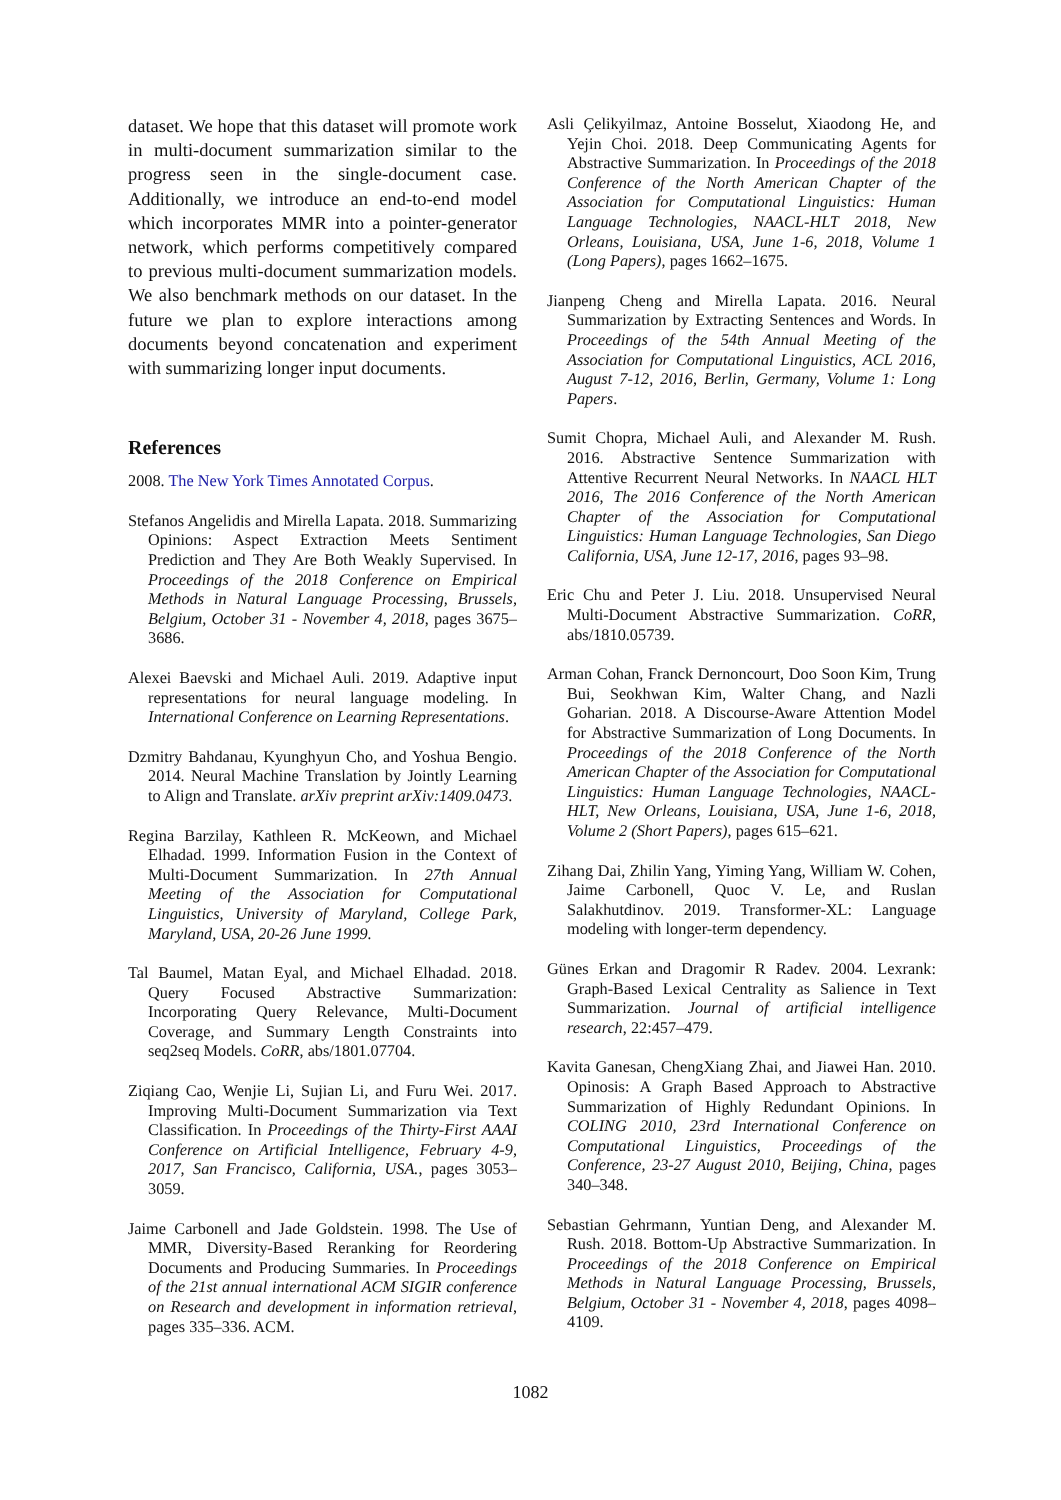dataset. We hope that this dataset will promote work in multi-document summarization similar to the progress seen in the single-document case. Additionally, we introduce an end-to-end model which incorporates MMR into a pointer-generator network, which performs competitively compared to previous multi-document summarization models. We also benchmark methods on our dataset. In the future we plan to explore interactions among documents beyond concatenation and experiment with summarizing longer input documents.
References
2008. The New York Times Annotated Corpus.
Stefanos Angelidis and Mirella Lapata. 2018. Summarizing Opinions: Aspect Extraction Meets Sentiment Prediction and They Are Both Weakly Supervised. In Proceedings of the 2018 Conference on Empirical Methods in Natural Language Processing, Brussels, Belgium, October 31 - November 4, 2018, pages 3675–3686.
Alexei Baevski and Michael Auli. 2019. Adaptive input representations for neural language modeling. In International Conference on Learning Representations.
Dzmitry Bahdanau, Kyunghyun Cho, and Yoshua Bengio. 2014. Neural Machine Translation by Jointly Learning to Align and Translate. arXiv preprint arXiv:1409.0473.
Regina Barzilay, Kathleen R. McKeown, and Michael Elhadad. 1999. Information Fusion in the Context of Multi-Document Summarization. In 27th Annual Meeting of the Association for Computational Linguistics, University of Maryland, College Park, Maryland, USA, 20-26 June 1999.
Tal Baumel, Matan Eyal, and Michael Elhadad. 2018. Query Focused Abstractive Summarization: Incorporating Query Relevance, Multi-Document Coverage, and Summary Length Constraints into seq2seq Models. CoRR, abs/1801.07704.
Ziqiang Cao, Wenjie Li, Sujian Li, and Furu Wei. 2017. Improving Multi-Document Summarization via Text Classification. In Proceedings of the Thirty-First AAAI Conference on Artificial Intelligence, February 4-9, 2017, San Francisco, California, USA., pages 3053–3059.
Jaime Carbonell and Jade Goldstein. 1998. The Use of MMR, Diversity-Based Reranking for Reordering Documents and Producing Summaries. In Proceedings of the 21st annual international ACM SIGIR conference on Research and development in information retrieval, pages 335–336. ACM.
Asli Çelikyilmaz, Antoine Bosselut, Xiaodong He, and Yejin Choi. 2018. Deep Communicating Agents for Abstractive Summarization. In Proceedings of the 2018 Conference of the North American Chapter of the Association for Computational Linguistics: Human Language Technologies, NAACL-HLT 2018, New Orleans, Louisiana, USA, June 1-6, 2018, Volume 1 (Long Papers), pages 1662–1675.
Jianpeng Cheng and Mirella Lapata. 2016. Neural Summarization by Extracting Sentences and Words. In Proceedings of the 54th Annual Meeting of the Association for Computational Linguistics, ACL 2016, August 7-12, 2016, Berlin, Germany, Volume 1: Long Papers.
Sumit Chopra, Michael Auli, and Alexander M. Rush. 2016. Abstractive Sentence Summarization with Attentive Recurrent Neural Networks. In NAACL HLT 2016, The 2016 Conference of the North American Chapter of the Association for Computational Linguistics: Human Language Technologies, San Diego California, USA, June 12-17, 2016, pages 93–98.
Eric Chu and Peter J. Liu. 2018. Unsupervised Neural Multi-Document Abstractive Summarization. CoRR, abs/1810.05739.
Arman Cohan, Franck Dernoncourt, Doo Soon Kim, Trung Bui, Seokhwan Kim, Walter Chang, and Nazli Goharian. 2018. A Discourse-Aware Attention Model for Abstractive Summarization of Long Documents. In Proceedings of the 2018 Conference of the North American Chapter of the Association for Computational Linguistics: Human Language Technologies, NAACL-HLT, New Orleans, Louisiana, USA, June 1-6, 2018, Volume 2 (Short Papers), pages 615–621.
Zihang Dai, Zhilin Yang, Yiming Yang, William W. Cohen, Jaime Carbonell, Quoc V. Le, and Ruslan Salakhutdinov. 2019. Transformer-XL: Language modeling with longer-term dependency.
Günes Erkan and Dragomir R Radev. 2004. Lexrank: Graph-Based Lexical Centrality as Salience in Text Summarization. Journal of artificial intelligence research, 22:457–479.
Kavita Ganesan, ChengXiang Zhai, and Jiawei Han. 2010. Opinosis: A Graph Based Approach to Abstractive Summarization of Highly Redundant Opinions. In COLING 2010, 23rd International Conference on Computational Linguistics, Proceedings of the Conference, 23-27 August 2010, Beijing, China, pages 340–348.
Sebastian Gehrmann, Yuntian Deng, and Alexander M. Rush. 2018. Bottom-Up Abstractive Summarization. In Proceedings of the 2018 Conference on Empirical Methods in Natural Language Processing, Brussels, Belgium, October 31 - November 4, 2018, pages 4098–4109.
1082